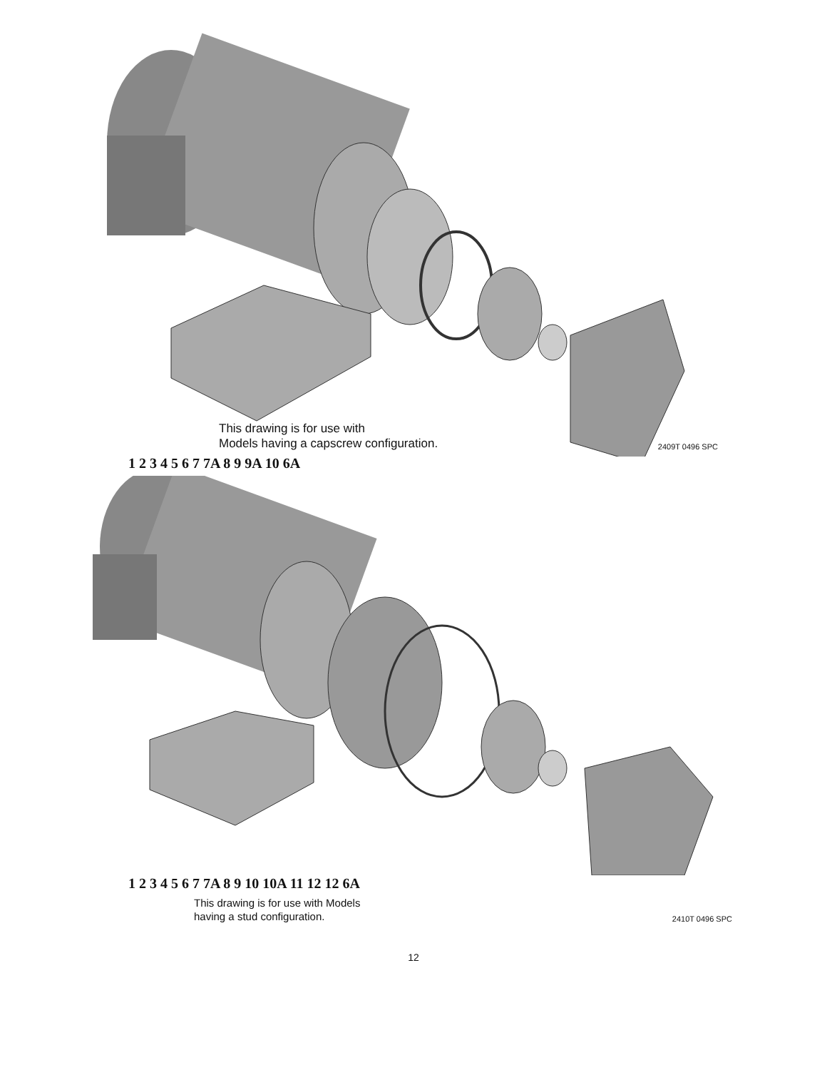This drawing is for use with
Models having a capscrew configuration.
2409T 0496 SPC
1 2 3 4 5 6 7 7A 8 9 9A 10 6A
1 2 3 4 5 6 7 7A 8 9 10 10A 11 12 12 6A
This drawing is for use with Models
having a stud configuration.
2410T 0496 SPC
12